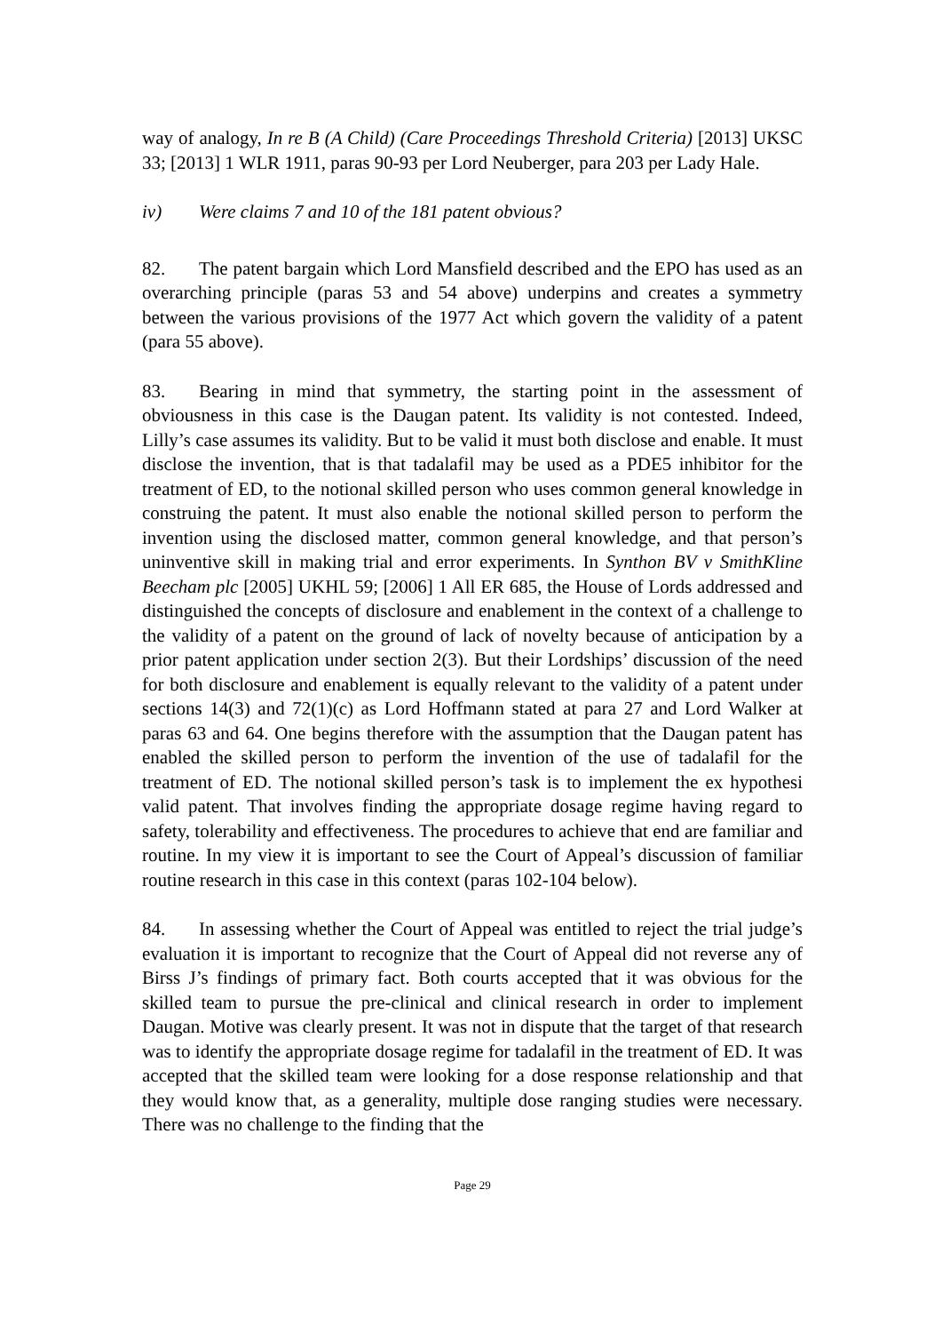way of analogy, In re B (A Child) (Care Proceedings Threshold Criteria) [2013] UKSC 33; [2013] 1 WLR 1911, paras 90-93 per Lord Neuberger, para 203 per Lady Hale.
iv) Were claims 7 and 10 of the 181 patent obvious?
82. The patent bargain which Lord Mansfield described and the EPO has used as an overarching principle (paras 53 and 54 above) underpins and creates a symmetry between the various provisions of the 1977 Act which govern the validity of a patent (para 55 above).
83. Bearing in mind that symmetry, the starting point in the assessment of obviousness in this case is the Daugan patent. Its validity is not contested. Indeed, Lilly’s case assumes its validity. But to be valid it must both disclose and enable. It must disclose the invention, that is that tadalafil may be used as a PDE5 inhibitor for the treatment of ED, to the notional skilled person who uses common general knowledge in construing the patent. It must also enable the notional skilled person to perform the invention using the disclosed matter, common general knowledge, and that person’s uninventive skill in making trial and error experiments. In Synthon BV v SmithKline Beecham plc [2005] UKHL 59; [2006] 1 All ER 685, the House of Lords addressed and distinguished the concepts of disclosure and enablement in the context of a challenge to the validity of a patent on the ground of lack of novelty because of anticipation by a prior patent application under section 2(3). But their Lordships’ discussion of the need for both disclosure and enablement is equally relevant to the validity of a patent under sections 14(3) and 72(1)(c) as Lord Hoffmann stated at para 27 and Lord Walker at paras 63 and 64. One begins therefore with the assumption that the Daugan patent has enabled the skilled person to perform the invention of the use of tadalafil for the treatment of ED. The notional skilled person’s task is to implement the ex hypothesi valid patent. That involves finding the appropriate dosage regime having regard to safety, tolerability and effectiveness. The procedures to achieve that end are familiar and routine. In my view it is important to see the Court of Appeal’s discussion of familiar routine research in this case in this context (paras 102-104 below).
84. In assessing whether the Court of Appeal was entitled to reject the trial judge’s evaluation it is important to recognize that the Court of Appeal did not reverse any of Birss J’s findings of primary fact. Both courts accepted that it was obvious for the skilled team to pursue the pre-clinical and clinical research in order to implement Daugan. Motive was clearly present. It was not in dispute that the target of that research was to identify the appropriate dosage regime for tadalafil in the treatment of ED. It was accepted that the skilled team were looking for a dose response relationship and that they would know that, as a generality, multiple dose ranging studies were necessary. There was no challenge to the finding that the
Page 29